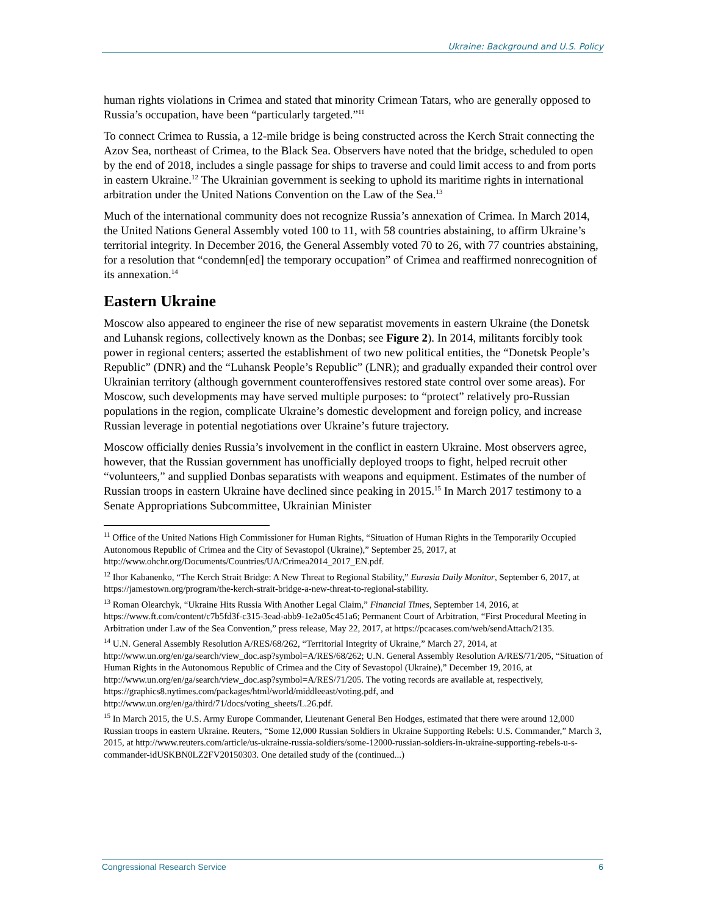Ukraine: Background and U.S. Policy
human rights violations in Crimea and stated that minority Crimean Tatars, who are generally opposed to Russia’s occupation, have been “particularly targeted.”<sup>11</sup>
To connect Crimea to Russia, a 12-mile bridge is being constructed across the Kerch Strait connecting the Azov Sea, northeast of Crimea, to the Black Sea. Observers have noted that the bridge, scheduled to open by the end of 2018, includes a single passage for ships to traverse and could limit access to and from ports in eastern Ukraine.<sup>12</sup> The Ukrainian government is seeking to uphold its maritime rights in international arbitration under the United Nations Convention on the Law of the Sea.<sup>13</sup>
Much of the international community does not recognize Russia’s annexation of Crimea. In March 2014, the United Nations General Assembly voted 100 to 11, with 58 countries abstaining, to affirm Ukraine’s territorial integrity. In December 2016, the General Assembly voted 70 to 26, with 77 countries abstaining, for a resolution that “condemn[ed] the temporary occupation” of Crimea and reaffirmed nonrecognition of its annexation.<sup>14</sup>
Eastern Ukraine
Moscow also appeared to engineer the rise of new separatist movements in eastern Ukraine (the Donetsk and Luhansk regions, collectively known as the Donbas; see Figure 2). In 2014, militants forcibly took power in regional centers; asserted the establishment of two new political entities, the “Donetsk People’s Republic” (DNR) and the “Luhansk People’s Republic” (LNR); and gradually expanded their control over Ukrainian territory (although government counteroffensives restored state control over some areas). For Moscow, such developments may have served multiple purposes: to “protect” relatively pro-Russian populations in the region, complicate Ukraine’s domestic development and foreign policy, and increase Russian leverage in potential negotiations over Ukraine’s future trajectory.
Moscow officially denies Russia’s involvement in the conflict in eastern Ukraine. Most observers agree, however, that the Russian government has unofficially deployed troops to fight, helped recruit other “volunteers,” and supplied Donbas separatists with weapons and equipment. Estimates of the number of Russian troops in eastern Ukraine have declined since peaking in 2015.<sup>15</sup> In March 2017 testimony to a Senate Appropriations Subcommittee, Ukrainian Minister
<sup>11</sup> Office of the United Nations High Commissioner for Human Rights, “Situation of Human Rights in the Temporarily Occupied Autonomous Republic of Crimea and the City of Sevastopol (Ukraine),” September 25, 2017, at http://www.ohchr.org/Documents/Countries/UA/Crimea2014_2017_EN.pdf.
<sup>12</sup> Ihor Kabanenko, “The Kerch Strait Bridge: A New Threat to Regional Stability,” Eurasia Daily Monitor, September 6, 2017, at https://jamestown.org/program/the-kerch-strait-bridge-a-new-threat-to-regional-stability.
<sup>13</sup> Roman Olearchyk, “Ukraine Hits Russia With Another Legal Claim,” Financial Times, September 14, 2016, at https://www.ft.com/content/c7b5fd3f-c315-3ead-abb9-1e2a05c451a6; Permanent Court of Arbitration, “First Procedural Meeting in Arbitration under Law of the Sea Convention,” press release, May 22, 2017, at https://pcacases.com/web/sendAttach/2135.
<sup>14</sup> U.N. General Assembly Resolution A/RES/68/262, “Territorial Integrity of Ukraine,” March 27, 2014, at http://www.un.org/en/ga/search/view_doc.asp?symbol=A/RES/68/262; U.N. General Assembly Resolution A/RES/71/205, “Situation of Human Rights in the Autonomous Republic of Crimea and the City of Sevastopol (Ukraine),” December 19, 2016, at http://www.un.org/en/ga/search/view_doc.asp?symbol=A/RES/71/205. The voting records are available at, respectively, https://graphics8.nytimes.com/packages/html/world/middleeast/voting.pdf, and http://www.un.org/en/ga/third/71/docs/voting_sheets/L.26.pdf.
<sup>15</sup> In March 2015, the U.S. Army Europe Commander, Lieutenant General Ben Hodges, estimated that there were around 12,000 Russian troops in eastern Ukraine. Reuters, “Some 12,000 Russian Soldiers in Ukraine Supporting Rebels: U.S. Commander,” March 3, 2015, at http://www.reuters.com/article/us-ukraine-russia-soldiers/some-12000-russian-soldiers-in-ukraine-supporting-rebels-u-s-commander-idUSKBN0LZ2FV20150303. One detailed study of the (continued...)
Congressional Research Service 6